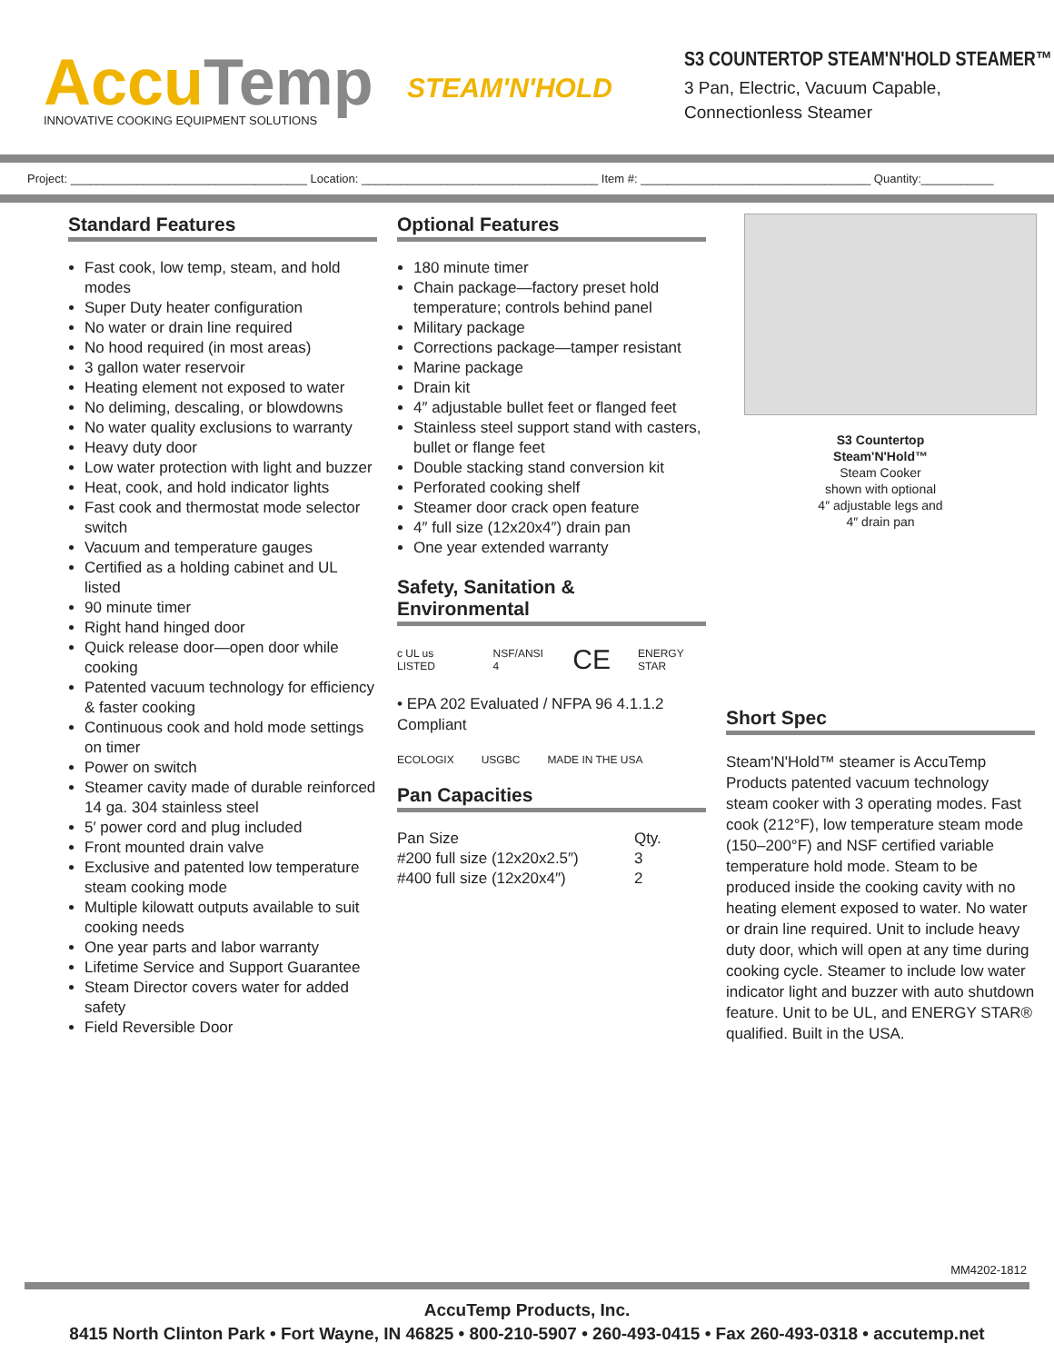AccuTemp
INNOVATIVE COOKING EQUIPMENT SOLUTIONS
STEAM'N'HOLD
S3 COUNTERTOP STEAM'N'HOLD STEAMER™
3 Pan, Electric, Vacuum Capable,
Connectionless Steamer
Project: ____________________________________ Location: ____________________________________ Item #: ___________________________________ Quantity:___________
Standard Features
Fast cook, low temp, steam, and hold modes
Super Duty heater configuration
No water or drain line required
No hood required (in most areas)
3 gallon water reservoir
Heating element not exposed to water
No deliming, descaling, or blowdowns
No water quality exclusions to warranty
Heavy duty door
Low water protection with light and buzzer
Heat, cook, and hold indicator lights
Fast cook and thermostat mode selector switch
Vacuum and temperature gauges
Certified as a holding cabinet and UL listed
90 minute timer
Right hand hinged door
Quick release door—open door while cooking
Patented vacuum technology for efficiency & faster cooking
Continuous cook and hold mode settings on timer
Power on switch
Steamer cavity made of durable reinforced 14 ga. 304 stainless steel
5′ power cord and plug included
Front mounted drain valve
Exclusive and patented low temperature steam cooking mode
Multiple kilowatt outputs available to suit cooking needs
One year parts and labor warranty
Lifetime Service and Support Guarantee
Steam Director covers water for added safety
Field Reversible Door
Optional Features
180 minute timer
Chain package—factory preset hold temperature; controls behind panel
Military package
Corrections package—tamper resistant
Marine package
Drain kit
4″ adjustable bullet feet or flanged feet
Stainless steel support stand with casters, bullet or flange feet
Double stacking stand conversion kit
Perforated cooking shelf
Steamer door crack open feature
4″ full size (12x20x4″) drain pan
One year extended warranty
Safety, Sanitation & Environmental
c UL us LISTED NSF/ANSI 4 CE ENERGY STAR
• EPA 202 Evaluated / NFPA 96 4.1.1.2 Compliant
ECOLOGIX USGBC MADE IN THE USA
Pan Capacities
| Pan Size | Qty. |
| --- | --- |
| #200 full size (12x20x2.5″) | 3 |
| #400 full size (12x20x4″) | 2 |
S3 Countertop
Steam'N'Hold™
Steam Cooker
shown with optional
4″ adjustable legs and
4″ drain pan
Short Spec
Steam'N'Hold™ steamer is AccuTemp Products patented vacuum technology steam cooker with 3 operating modes. Fast cook (212°F), low temperature steam mode (150–200°F) and NSF certified variable temperature hold mode. Steam to be produced inside the cooking cavity with no heating element exposed to water. No water or drain line required. Unit to include heavy duty door, which will open at any time during cooking cycle. Steamer to include low water indicator light and buzzer with auto shutdown feature. Unit to be UL, and ENERGY STAR® qualified. Built in the USA.
MM4202-1812
AccuTemp Products, Inc.
8415 North Clinton Park • Fort Wayne, IN 46825 • 800-210-5907 • 260-493-0415 • Fax 260-493-0318 • accutemp.net